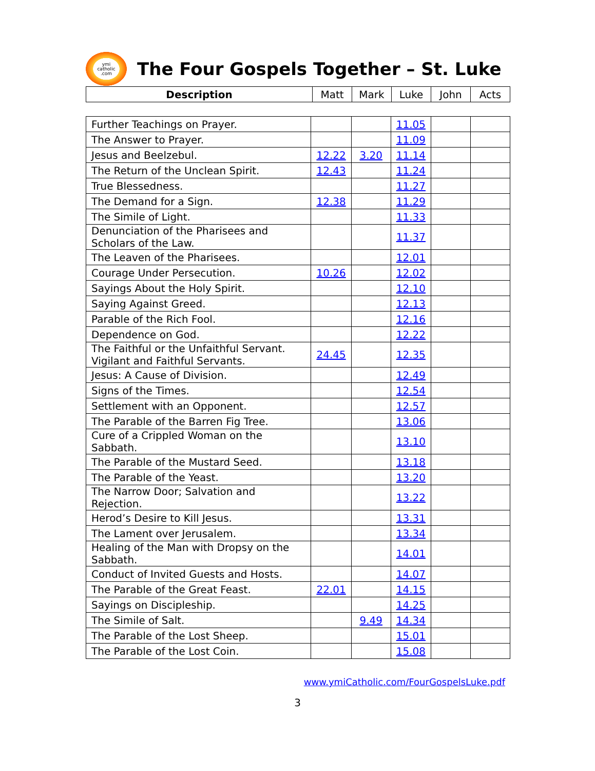ymi
catholic
.com
The Four Gospels Together – St. Luke
| Description | Matt | Mark | Luke | John | Acts |
| --- | --- | --- | --- | --- | --- |
| Further Teachings on Prayer. | | | 11.05 | | |
| The Answer to Prayer. | | | 11.09 | | |
| Jesus and Beelzebul. | 12.22 | 3.20 | 11.14 | | |
| The Return of the Unclean Spirit. | 12.43 | | 11.24 | | |
| True Blessedness. | | | 11.27 | | |
| The Demand for a Sign. | 12.38 | | 11.29 | | |
| The Simile of Light. | | | 11.33 | | |
| Denunciation of the Pharisees and Scholars of the Law. | | | 11.37 | | |
| The Leaven of the Pharisees. | | | 12.01 | | |
| Courage Under Persecution. | 10.26 | | 12.02 | | |
| Sayings About the Holy Spirit. | | | 12.10 | | |
| Saying Against Greed. | | | 12.13 | | |
| Parable of the Rich Fool. | | | 12.16 | | |
| Dependence on God. | | | 12.22 | | |
| The Faithful or the Unfaithful Servant. Vigilant and Faithful Servants. | 24.45 | | 12.35 | | |
| Jesus: A Cause of Division. | | | 12.49 | | |
| Signs of the Times. | | | 12.54 | | |
| Settlement with an Opponent. | | | 12.57 | | |
| The Parable of the Barren Fig Tree. | | | 13.06 | | |
| Cure of a Crippled Woman on the Sabbath. | | | 13.10 | | |
| The Parable of the Mustard Seed. | | | 13.18 | | |
| The Parable of the Yeast. | | | 13.20 | | |
| The Narrow Door; Salvation and Rejection. | | | 13.22 | | |
| Herod’s Desire to Kill Jesus. | | | 13.31 | | |
| The Lament over Jerusalem. | | | 13.34 | | |
| Healing of the Man with Dropsy on the Sabbath. | | | 14.01 | | |
| Conduct of Invited Guests and Hosts. | | | 14.07 | | |
| The Parable of the Great Feast. | 22.01 | | 14.15 | | |
| Sayings on Discipleship. | | | 14.25 | | |
| The Simile of Salt. | | 9.49 | 14.34 | | |
| The Parable of the Lost Sheep. | | | 15.01 | | |
| The Parable of the Lost Coin. | | | 15.08 | | |
www.ymiCatholic.com/FourGospelsLuke.pdf
3